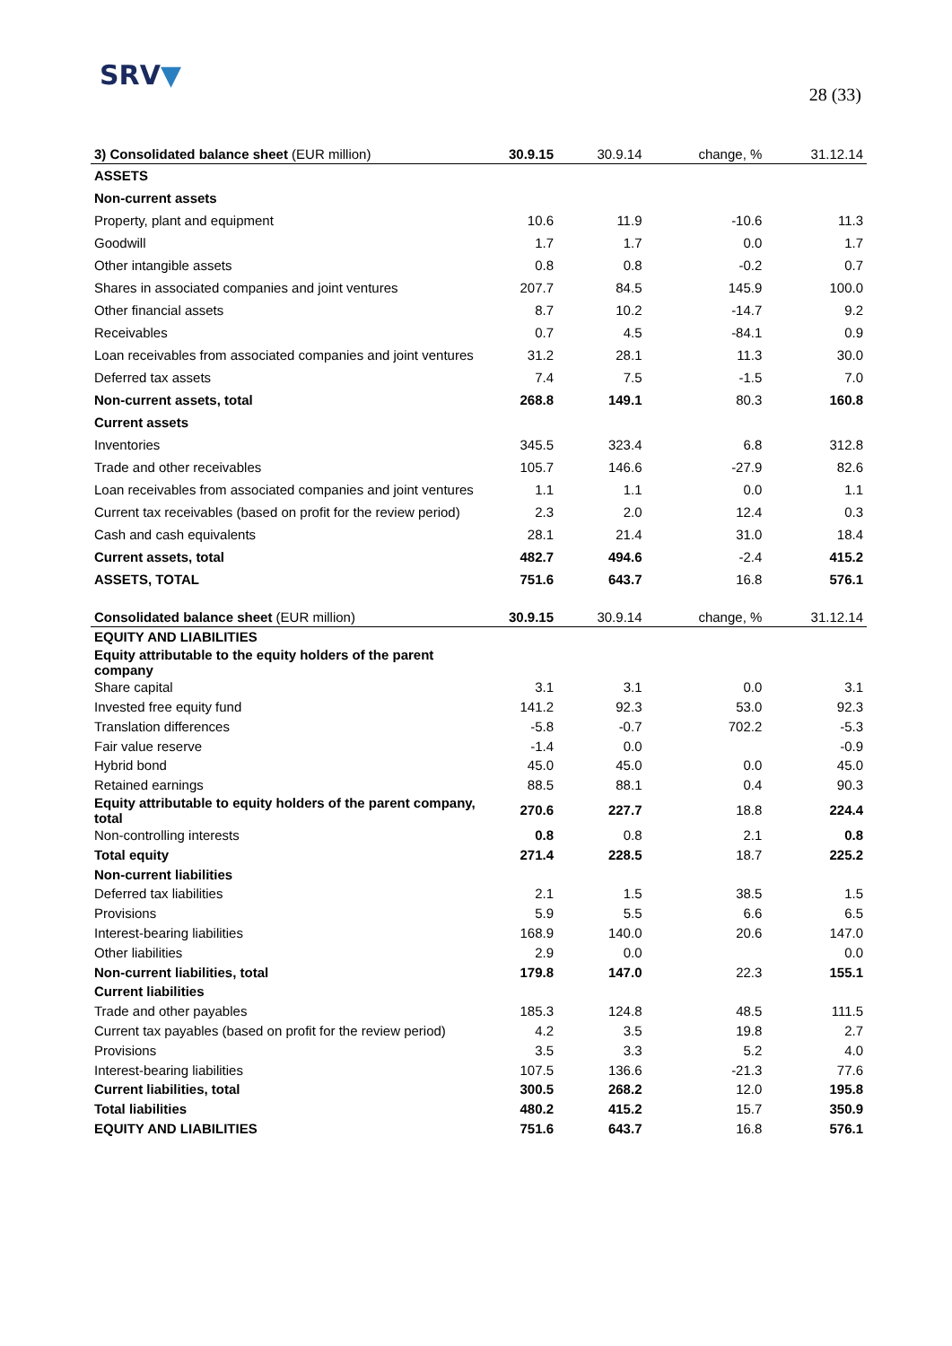SRV▼
28 (33)
| 3) Consolidated balance sheet (EUR million) | 30.9.15 | 30.9.14 | change, % | 31.12.14 |
| --- | --- | --- | --- | --- |
| ASSETS | | | | |
| Non-current assets | | | | |
| Property, plant and equipment | 10.6 | 11.9 | -10.6 | 11.3 |
| Goodwill | 1.7 | 1.7 | 0.0 | 1.7 |
| Other intangible assets | 0.8 | 0.8 | -0.2 | 0.7 |
| Shares in associated companies and joint ventures | 207.7 | 84.5 | 145.9 | 100.0 |
| Other financial assets | 8.7 | 10.2 | -14.7 | 9.2 |
| Receivables | 0.7 | 4.5 | -84.1 | 0.9 |
| Loan receivables from associated companies and joint ventures | 31.2 | 28.1 | 11.3 | 30.0 |
| Deferred tax assets | 7.4 | 7.5 | -1.5 | 7.0 |
| Non-current assets, total | 268.8 | 149.1 | 80.3 | 160.8 |
| Current assets | | | | |
| Inventories | 345.5 | 323.4 | 6.8 | 312.8 |
| Trade and other receivables | 105.7 | 146.6 | -27.9 | 82.6 |
| Loan receivables from associated companies and joint ventures | 1.1 | 1.1 | 0.0 | 1.1 |
| Current tax receivables (based on profit for the review period) | 2.3 | 2.0 | 12.4 | 0.3 |
| Cash and cash equivalents | 28.1 | 21.4 | 31.0 | 18.4 |
| Current assets, total | 482.7 | 494.6 | -2.4 | 415.2 |
| ASSETS, TOTAL | 751.6 | 643.7 | 16.8 | 576.1 |
| Consolidated balance sheet (EUR million) | 30.9.15 | 30.9.14 | change, % | 31.12.14 |
| --- | --- | --- | --- | --- |
| EQUITY AND LIABILITIES | | | | |
| Equity attributable to the equity holders of the parent company | | | | |
| Share capital | 3.1 | 3.1 | 0.0 | 3.1 |
| Invested free equity fund | 141.2 | 92.3 | 53.0 | 92.3 |
| Translation differences | -5.8 | -0.7 | 702.2 | -5.3 |
| Fair value reserve | -1.4 | 0.0 | | -0.9 |
| Hybrid bond | 45.0 | 45.0 | 0.0 | 45.0 |
| Retained earnings | 88.5 | 88.1 | 0.4 | 90.3 |
| Equity attributable to equity holders of the parent company, total | 270.6 | 227.7 | 18.8 | 224.4 |
| Non-controlling interests | 0.8 | 0.8 | 2.1 | 0.8 |
| Total equity | 271.4 | 228.5 | 18.7 | 225.2 |
| Non-current liabilities | | | | |
| Deferred tax liabilities | 2.1 | 1.5 | 38.5 | 1.5 |
| Provisions | 5.9 | 5.5 | 6.6 | 6.5 |
| Interest-bearing liabilities | 168.9 | 140.0 | 20.6 | 147.0 |
| Other liabilities | 2.9 | 0.0 | | 0.0 |
| Non-current liabilities, total | 179.8 | 147.0 | 22.3 | 155.1 |
| Current liabilities | | | | |
| Trade and other payables | 185.3 | 124.8 | 48.5 | 111.5 |
| Current tax payables (based on profit for the review period) | 4.2 | 3.5 | 19.8 | 2.7 |
| Provisions | 3.5 | 3.3 | 5.2 | 4.0 |
| Interest-bearing liabilities | 107.5 | 136.6 | -21.3 | 77.6 |
| Current liabilities, total | 300.5 | 268.2 | 12.0 | 195.8 |
| Total liabilities | 480.2 | 415.2 | 15.7 | 350.9 |
| EQUITY AND LIABILITIES | 751.6 | 643.7 | 16.8 | 576.1 |